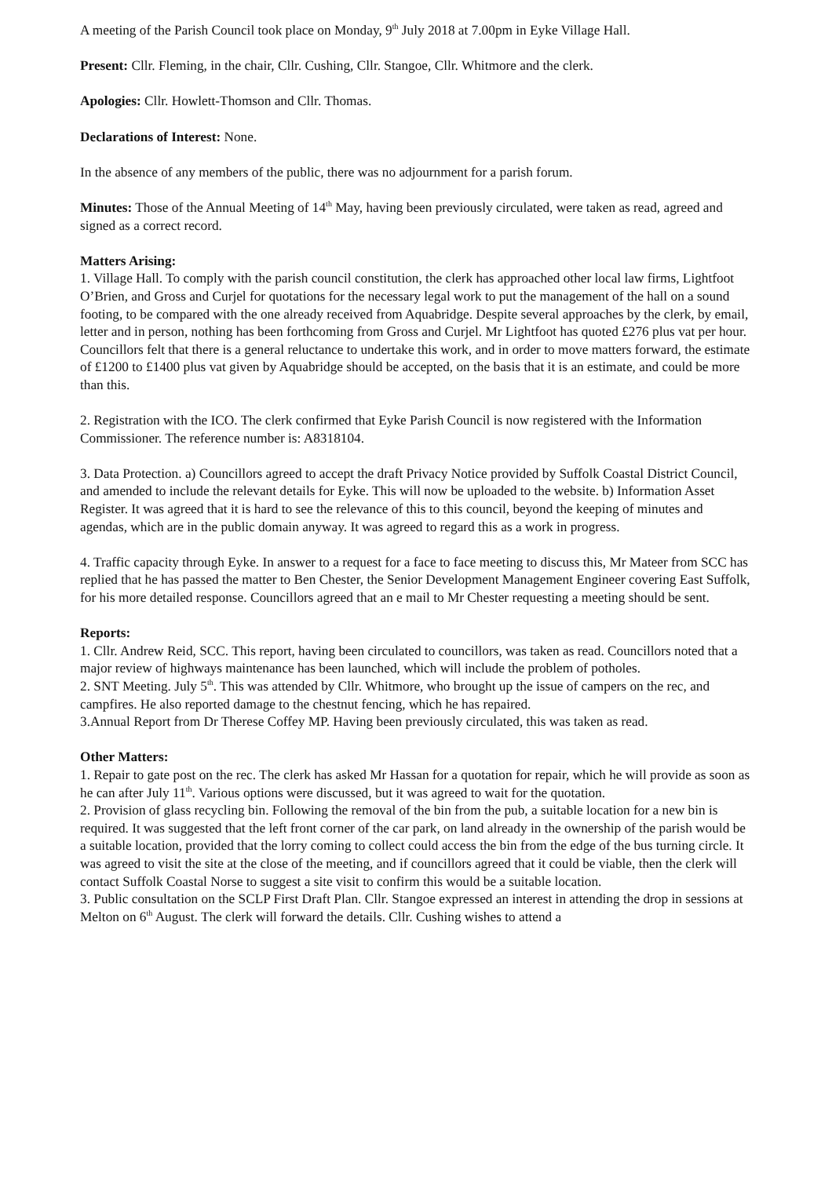A meeting of the Parish Council took place on Monday, 9<sup>th</sup> July 2018 at 7.00pm in Eyke Village Hall.
Present: Cllr. Fleming, in the chair, Cllr. Cushing, Cllr. Stangoe, Cllr. Whitmore and the clerk.
Apologies: Cllr. Howlett-Thomson and Cllr. Thomas.
Declarations of Interest: None.
In the absence of any members of the public, there was no adjournment for a parish forum.
Minutes: Those of the Annual Meeting of 14<sup>th</sup> May, having been previously circulated, were taken as read, agreed and signed as a correct record.
Matters Arising:
1. Village Hall. To comply with the parish council constitution, the clerk has approached other local law firms, Lightfoot O’Brien, and Gross and Curjel for quotations for the necessary legal work to put the management of the hall on a sound footing, to be compared with the one already received from Aquabridge. Despite several approaches by the clerk, by email, letter and in person, nothing has been forthcoming from Gross and Curjel. Mr Lightfoot has quoted £276 plus vat per hour. Councillors felt that there is a general reluctance to undertake this work, and in order to move matters forward, the estimate of £1200 to £1400 plus vat given by Aquabridge should be accepted, on the basis that it is an estimate, and could be more than this.
2. Registration with the ICO. The clerk confirmed that Eyke Parish Council is now registered with the Information Commissioner. The reference number is: A8318104.
3. Data Protection. a) Councillors agreed to accept the draft Privacy Notice provided by Suffolk Coastal District Council, and amended to include the relevant details for Eyke. This will now be uploaded to the website. b) Information Asset Register. It was agreed that it is hard to see the relevance of this to this council, beyond the keeping of minutes and agendas, which are in the public domain anyway. It was agreed to regard this as a work in progress.
4. Traffic capacity through Eyke. In answer to a request for a face to face meeting to discuss this, Mr Mateer from SCC has replied that he has passed the matter to Ben Chester, the Senior Development Management Engineer covering East Suffolk, for his more detailed response. Councillors agreed that an e mail to Mr Chester requesting a meeting should be sent.
Reports:
1. Cllr. Andrew Reid, SCC. This report, having been circulated to councillors, was taken as read. Councillors noted that a major review of highways maintenance has been launched, which will include the problem of potholes.
2. SNT Meeting. July 5<sup>th</sup>. This was attended by Cllr. Whitmore, who brought up the issue of campers on the rec, and campfires. He also reported damage to the chestnut fencing, which he has repaired.
3.Annual Report from Dr Therese Coffey MP. Having been previously circulated, this was taken as read.
Other Matters:
1. Repair to gate post on the rec. The clerk has asked Mr Hassan for a quotation for repair, which he will provide as soon as he can after July 11<sup>th</sup>. Various options were discussed, but it was agreed to wait for the quotation.
2. Provision of glass recycling bin. Following the removal of the bin from the pub, a suitable location for a new bin is required. It was suggested that the left front corner of the car park, on land already in the ownership of the parish would be a suitable location, provided that the lorry coming to collect could access the bin from the edge of the bus turning circle. It was agreed to visit the site at the close of the meeting, and if councillors agreed that it could be viable, then the clerk will contact Suffolk Coastal Norse to suggest a site visit to confirm this would be a suitable location.
3. Public consultation on the SCLP First Draft Plan. Cllr. Stangoe expressed an interest in attending the drop in sessions at Melton on 6<sup>th</sup> August. The clerk will forward the details. Cllr. Cushing wishes to attend a